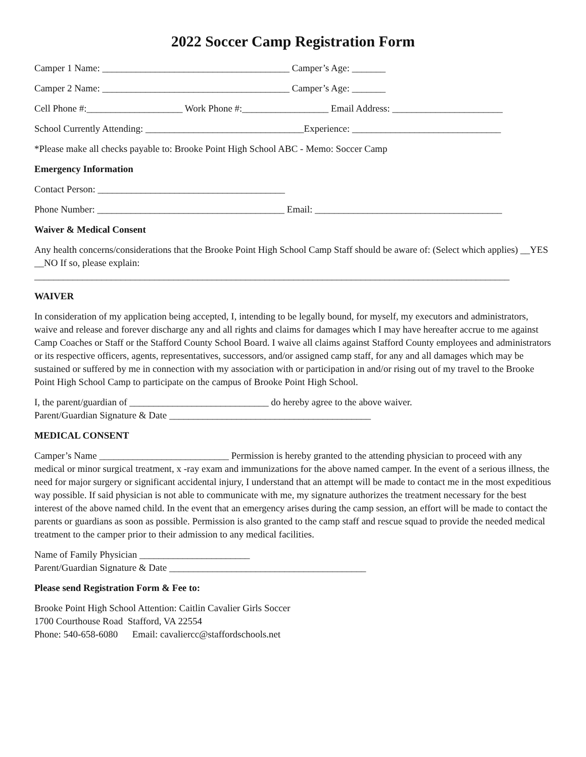2022 Soccer Camp Registration Form
Camper 1 Name: _______________________________________ Camper’s Age: _______
Camper 2 Name: _______________________________________ Camper’s Age: _______
Cell Phone #:____________________ Work Phone #:__________________ Email Address: _______________________
School Currently Attending: _________________________________Experience: _______________________________
*Please make all checks payable to: Brooke Point High School ABC - Memo: Soccer Camp
Emergency Information
Contact Person: _______________________________________
Phone Number: _______________________________________ Email: _______________________________________
Waiver & Medical Consent
Any health concerns/considerations that the Brooke Point High School Camp Staff should be aware of: (Select which applies) __YES __NO If so, please explain: ___________________________________________________________________________________________________
WAIVER
In consideration of my application being accepted, I, intending to be legally bound, for myself, my executors and administrators, waive and release and forever discharge any and all rights and claims for damages which I may have hereafter accrue to me against Camp Coaches or Staff or the Stafford County School Board. I waive all claims against Stafford County employees and administrators or its respective officers, agents, representatives, successors, and/or assigned camp staff, for any and all damages which may be sustained or suffered by me in connection with my association with or participation in and/or rising out of my travel to the Brooke Point High School Camp to participate on the campus of Brooke Point High School.
I, the parent/guardian of _____________________________ do hereby agree to the above waiver.
Parent/Guardian Signature & Date __________________________________________
MEDICAL CONSENT
Camper’s Name ___________________________ Permission is hereby granted to the attending physician to proceed with any medical or minor surgical treatment, x -ray exam and immunizations for the above named camper. In the event of a serious illness, the need for major surgery or significant accidental injury, I understand that an attempt will be made to contact me in the most expeditious way possible. If said physician is not able to communicate with me, my signature authorizes the treatment necessary for the best interest of the above named child. In the event that an emergency arises during the camp session, an effort will be made to contact the parents or guardians as soon as possible. Permission is also granted to the camp staff and rescue squad to provide the needed medical treatment to the camper prior to their admission to any medical facilities.
Name of Family Physician _______________________
Parent/Guardian Signature & Date _________________________________________
Please send Registration Form & Fee to:
Brooke Point High School Attention: Caitlin Cavalier Girls Soccer
1700 Courthouse Road Stafford, VA 22554
Phone: 540-658-6080 Email: cavaliercc@staffordschools.net